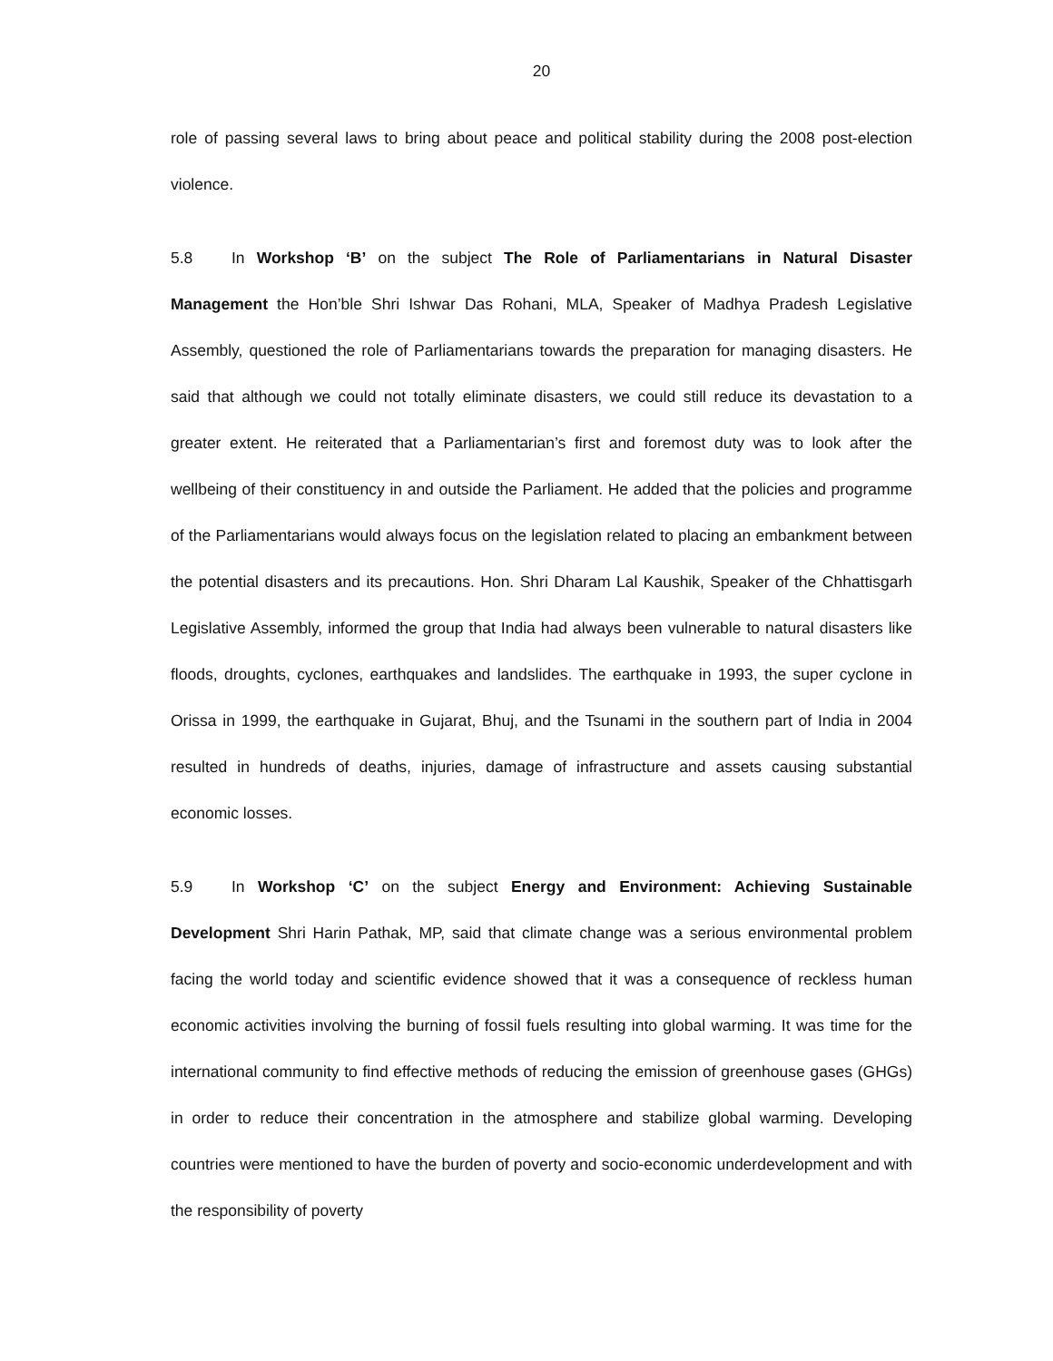20
role of passing several laws to bring about peace and political stability during the 2008 post-election violence.
5.8 In Workshop ‘B’ on the subject The Role of Parliamentarians in Natural Disaster Management the Hon’ble Shri Ishwar Das Rohani, MLA, Speaker of Madhya Pradesh Legislative Assembly, questioned the role of Parliamentarians towards the preparation for managing disasters. He said that although we could not totally eliminate disasters, we could still reduce its devastation to a greater extent. He reiterated that a Parliamentarian’s first and foremost duty was to look after the wellbeing of their constituency in and outside the Parliament. He added that the policies and programme of the Parliamentarians would always focus on the legislation related to placing an embankment between the potential disasters and its precautions. Hon. Shri Dharam Lal Kaushik, Speaker of the Chhattisgarh Legislative Assembly, informed the group that India had always been vulnerable to natural disasters like floods, droughts, cyclones, earthquakes and landslides. The earthquake in 1993, the super cyclone in Orissa in 1999, the earthquake in Gujarat, Bhuj, and the Tsunami in the southern part of India in 2004 resulted in hundreds of deaths, injuries, damage of infrastructure and assets causing substantial economic losses.
5.9 In Workshop ‘C’ on the subject Energy and Environment: Achieving Sustainable Development Shri Harin Pathak, MP, said that climate change was a serious environmental problem facing the world today and scientific evidence showed that it was a consequence of reckless human economic activities involving the burning of fossil fuels resulting into global warming. It was time for the international community to find effective methods of reducing the emission of greenhouse gases (GHGs) in order to reduce their concentration in the atmosphere and stabilize global warming. Developing countries were mentioned to have the burden of poverty and socio-economic underdevelopment and with the responsibility of poverty